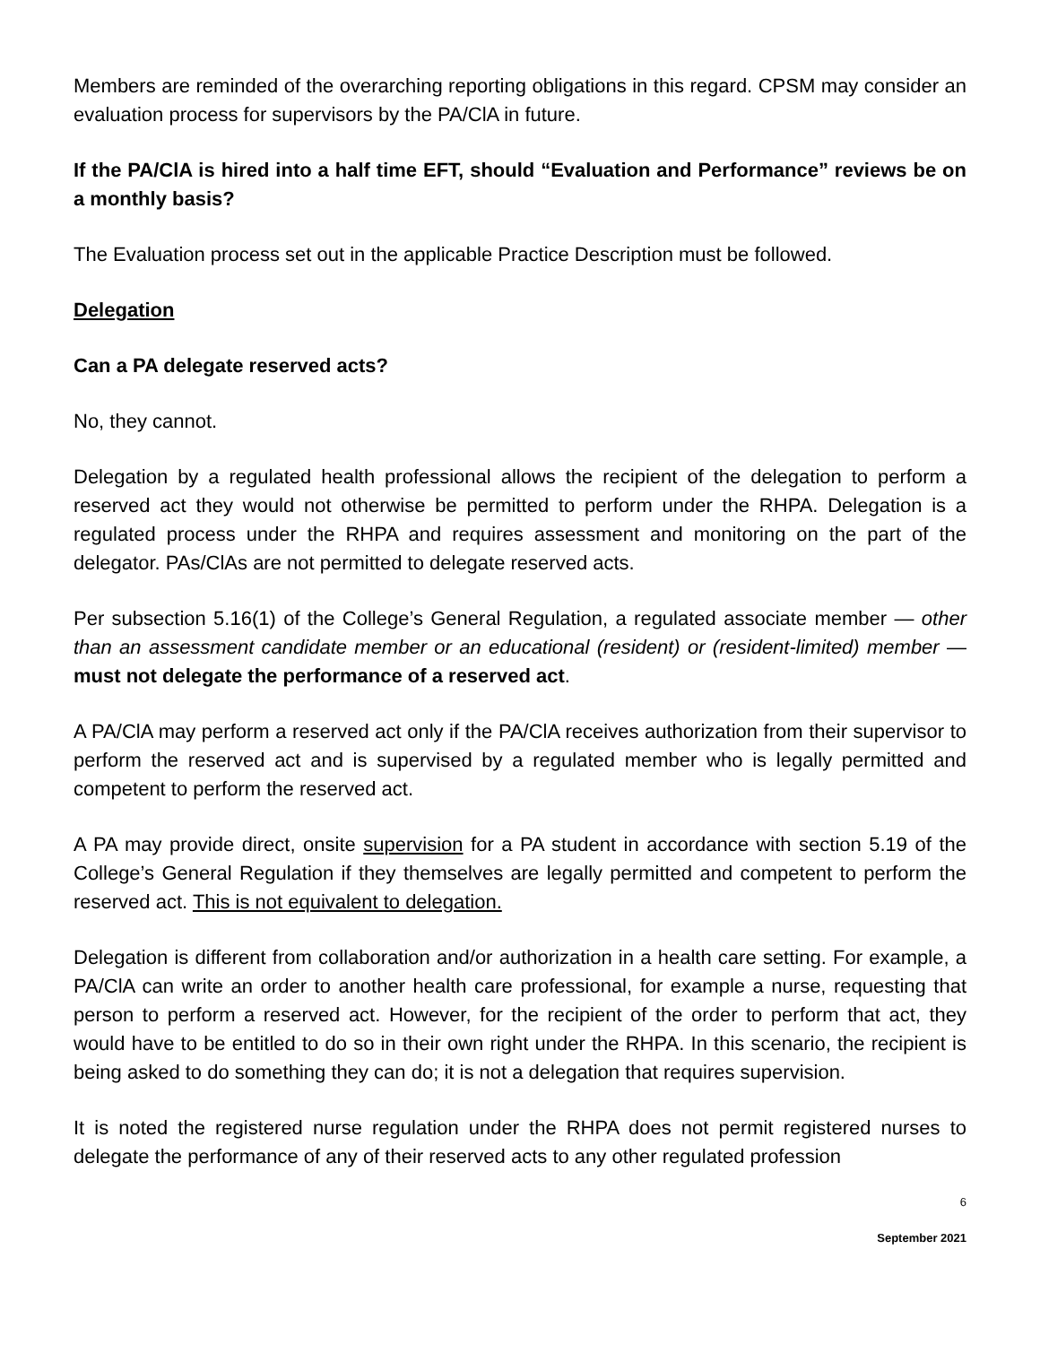Members are reminded of the overarching reporting obligations in this regard. CPSM may consider an evaluation process for supervisors by the PA/ClA in future.
If the PA/ClA is hired into a half time EFT, should “Evaluation and Performance” reviews be on a monthly basis?
The Evaluation process set out in the applicable Practice Description must be followed.
Delegation
Can a PA delegate reserved acts?
No, they cannot.
Delegation by a regulated health professional allows the recipient of the delegation to perform a reserved act they would not otherwise be permitted to perform under the RHPA. Delegation is a regulated process under the RHPA and requires assessment and monitoring on the part of the delegator. PAs/ClAs are not permitted to delegate reserved acts.
Per subsection 5.16(1) of the College’s General Regulation, a regulated associate member — other than an assessment candidate member or an educational (resident) or (resident-limited) member — must not delegate the performance of a reserved act.
A PA/ClA may perform a reserved act only if the PA/ClA receives authorization from their supervisor to perform the reserved act and is supervised by a regulated member who is legally permitted and competent to perform the reserved act.
A PA may provide direct, onsite supervision for a PA student in accordance with section 5.19 of the College’s General Regulation if they themselves are legally permitted and competent to perform the reserved act. This is not equivalent to delegation.
Delegation is different from collaboration and/or authorization in a health care setting. For example, a PA/ClA can write an order to another health care professional, for example a nurse, requesting that person to perform a reserved act. However, for the recipient of the order to perform that act, they would have to be entitled to do so in their own right under the RHPA. In this scenario, the recipient is being asked to do something they can do; it is not a delegation that requires supervision.
It is noted the registered nurse regulation under the RHPA does not permit registered nurses to delegate the performance of any of their reserved acts to any other regulated profession
6
September 2021